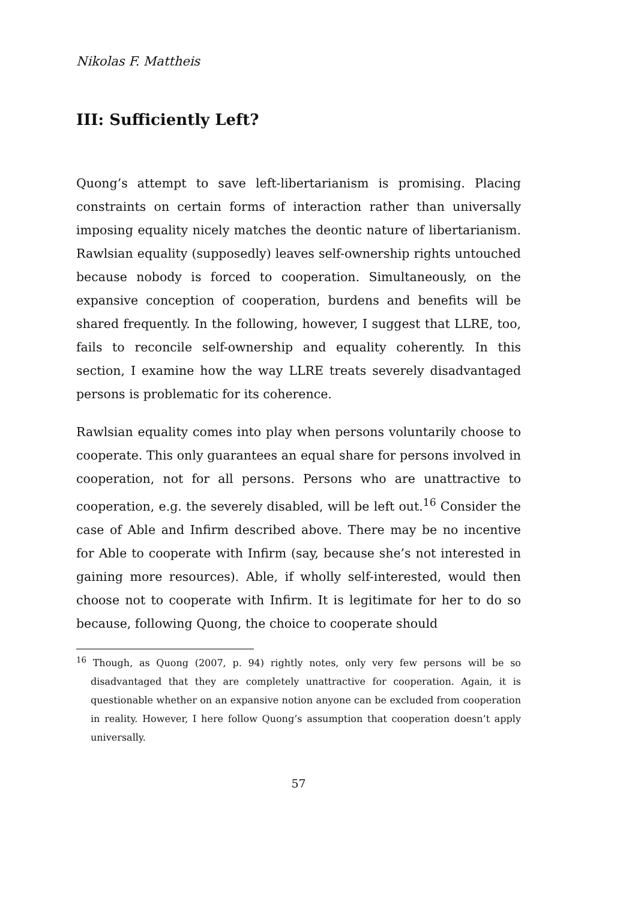Nikolas F. Mattheis
III: Sufficiently Left?
Quong’s attempt to save left-libertarianism is promising. Placing constraints on certain forms of interaction rather than universally imposing equality nicely matches the deontic nature of libertarianism. Rawlsian equality (supposedly) leaves self-ownership rights untouched because nobody is forced to cooperation. Simultaneously, on the expansive conception of cooperation, burdens and benefits will be shared frequently. In the following, however, I suggest that LLRE, too, fails to reconcile self-ownership and equality coherently. In this section, I examine how the way LLRE treats severely disadvantaged persons is problematic for its coherence.
Rawlsian equality comes into play when persons voluntarily choose to cooperate. This only guarantees an equal share for persons involved in cooperation, not for all persons. Persons who are unattractive to cooperation, e.g. the severely disabled, will be left out.<sup>16</sup> Consider the case of Able and Infirm described above. There may be no incentive for Able to cooperate with Infirm (say, because she’s not interested in gaining more resources). Able, if wholly self-interested, would then choose not to cooperate with Infirm. It is legitimate for her to do so because, following Quong, the choice to cooperate should
<sup>16</sup> Though, as Quong (2007, p. 94) rightly notes, only very few persons will be so disadvantaged that they are completely unattractive for cooperation. Again, it is questionable whether on an expansive notion anyone can be excluded from cooperation in reality. However, I here follow Quong’s assumption that cooperation doesn’t apply universally.
57